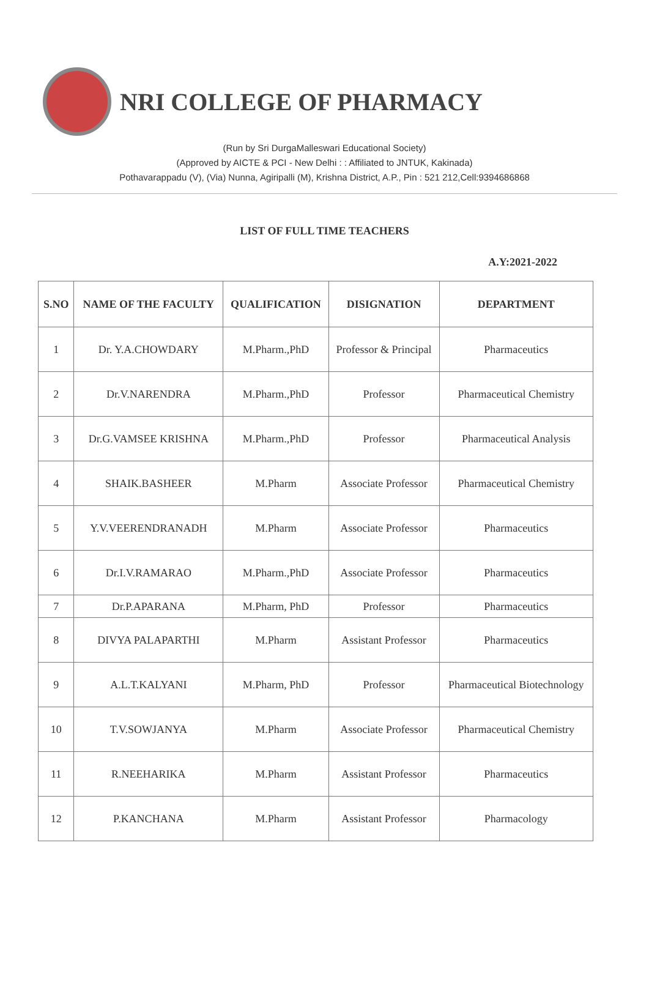NRI COLLEGE OF PHARMACY
(Run by Sri DurgaMalleswari Educational Society)
(Approved by AICTE & PCI - New Delhi : : Affiliated to JNTUK, Kakinada)
Pothavarappadu (V), (Via) Nunna, Agiripalli (M), Krishna District, A.P., Pin : 521 212,Cell:9394686868
LIST OF FULL TIME TEACHERS
A.Y:2021-2022
| S.NO | NAME OF THE FACULTY | QUALIFICATION | DISIGNATION | DEPARTMENT |
| --- | --- | --- | --- | --- |
| 1 | Dr. Y.A.CHOWDARY | M.Pharm.,PhD | Professor & Principal | Pharmaceutics |
| 2 | Dr.V.NARENDRA | M.Pharm.,PhD | Professor | Pharmaceutical Chemistry |
| 3 | Dr.G.VAMSEE KRISHNA | M.Pharm.,PhD | Professor | Pharmaceutical Analysis |
| 4 | SHAIK.BASHEER | M.Pharm | Associate Professor | Pharmaceutical Chemistry |
| 5 | Y.V.VEERENDRANADH | M.Pharm | Associate Professor | Pharmaceutics |
| 6 | Dr.I.V.RAMARAO | M.Pharm.,PhD | Associate Professor | Pharmaceutics |
| 7 | Dr.P.APARANA | M.Pharm, PhD | Professor | Pharmaceutics |
| 8 | DIVYA PALAPARTHI | M.Pharm | Assistant Professor | Pharmaceutics |
| 9 | A.L.T.KALYANI | M.Pharm, PhD | Professor | Pharmaceutical Biotechnology |
| 10 | T.V.SOWJANYA | M.Pharm | Associate Professor | Pharmaceutical Chemistry |
| 11 | R.NEEHARIKA | M.Pharm | Assistant Professor | Pharmaceutics |
| 12 | P.KANCHANA | M.Pharm | Assistant Professor | Pharmacology |